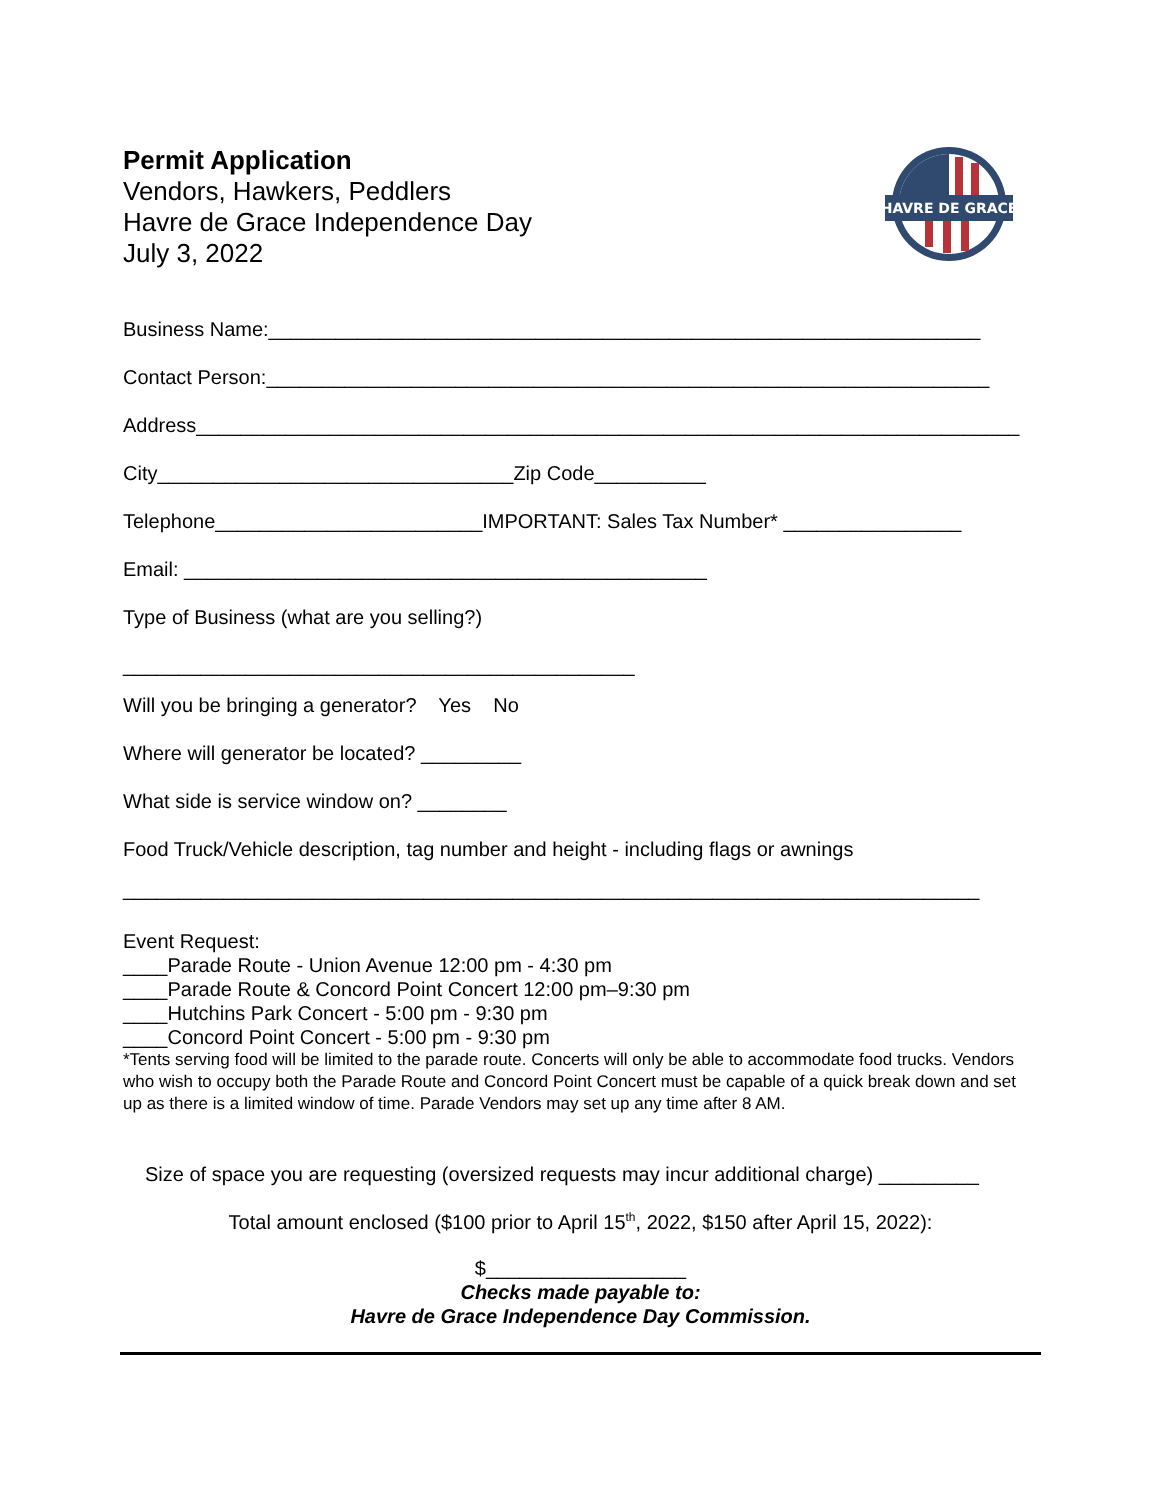Permit Application
Vendors, Hawkers, Peddlers
Havre de Grace Independence Day
July 3, 2022
HAVRE DE GRACE
Business Name:________________________________________________________________
Contact Person:_________________________________________________________________
Address__________________________________________________________________________
City________________________________Zip Code__________
Telephone________________________IMPORTANT: Sales Tax Number* ________________
Email: _______________________________________________
Type of Business (what are you selling?)
______________________________________________
Will you be bringing a generator? Yes No
Where will generator be located? _________
What side is service window on? ________
Food Truck/Vehicle description, tag number and height - including flags or awnings
_____________________________________________________________________________
Event Request:
____Parade Route - Union Avenue 12:00 pm - 4:30 pm
____Parade Route & Concord Point Concert 12:00 pm–9:30 pm
____Hutchins Park Concert - 5:00 pm - 9:30 pm
____Concord Point Concert - 5:00 pm - 9:30 pm
*Tents serving food will be limited to the parade route. Concerts will only be able to accommodate food trucks. Vendors who wish to occupy both the Parade Route and Concord Point Concert must be capable of a quick break down and set up as there is a limited window of time. Parade Vendors may set up any time after 8 AM.
Size of space you are requesting (oversized requests may incur additional charge) _________
Total amount enclosed ($100 prior to April 15<sup>th</sup>, 2022, $150 after April 15, 2022):
$__________________
Checks made payable to:
Havre de Grace Independence Day Commission.